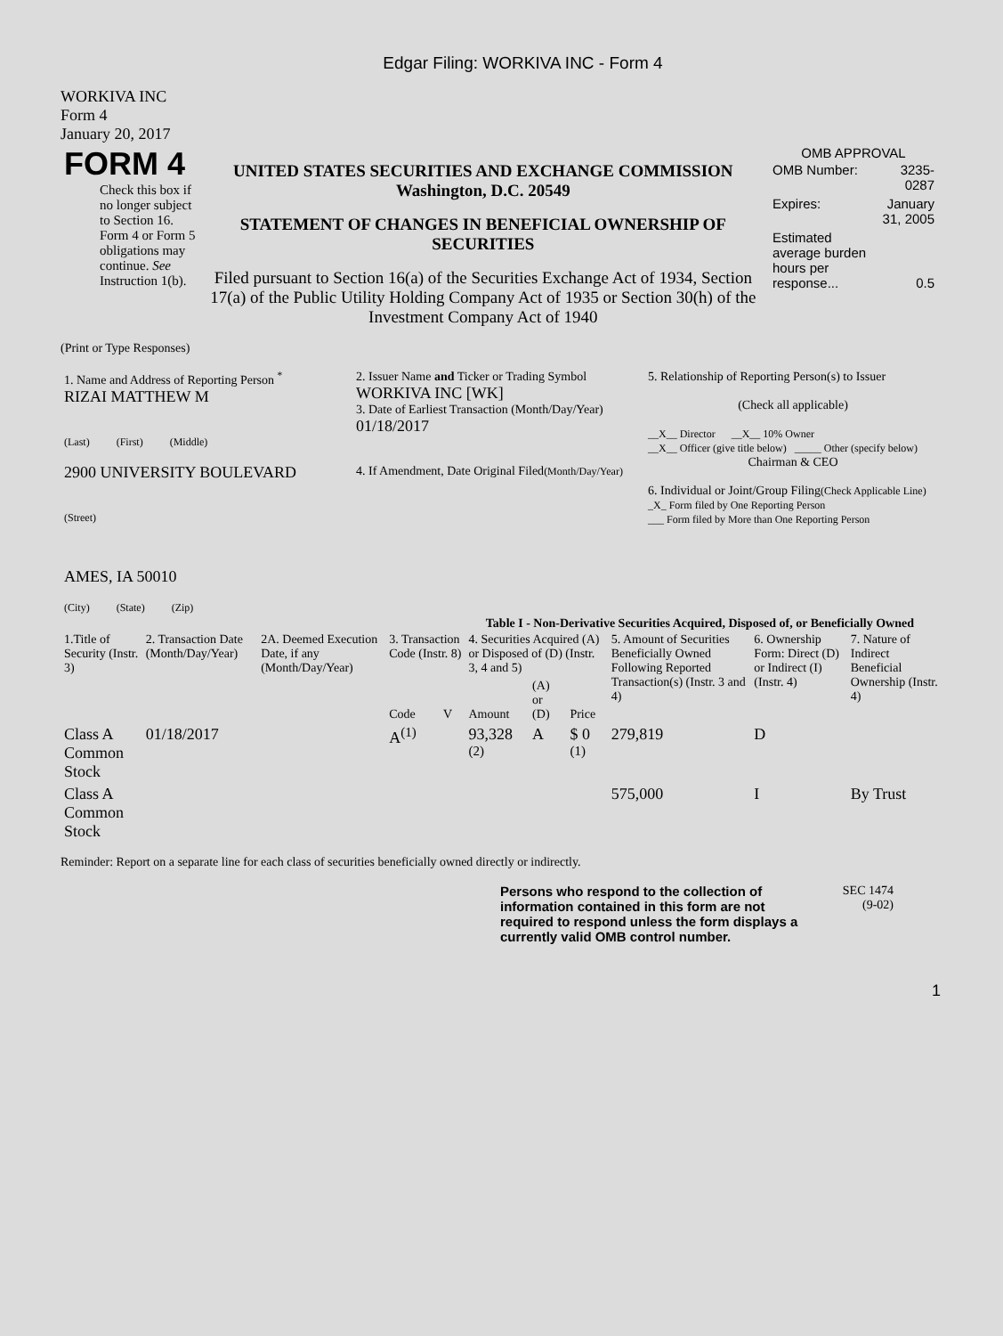Edgar Filing: WORKIVA INC - Form 4
WORKIVA INC
Form 4
January 20, 2017
| FORM 4 Check this box if no longer subject to Section 16. Form 4 or Form 5 obligations may continue. See Instruction 1(b). | UNITED STATES SECURITIES AND EXCHANGE COMMISSION Washington, D.C. 20549 STATEMENT OF CHANGES IN BENEFICIAL OWNERSHIP OF SECURITIES Filed pursuant to Section 16(a) of the Securities Exchange Act of 1934, Section 17(a) of the Public Utility Holding Company Act of 1935 or Section 30(h) of the Investment Company Act of 1940 | OMB APPROVAL / OMB Number: / 3235-0287 / / Expires: / January 31, 2005 / / Estimated average burden hours per response... / 0.5 / |
(Print or Type Responses)
| 1. Name and Address of Reporting Person <sup>*</sup> RIZAI MATTHEW M (Last) (First) (Middle) 2900 UNIVERSITY BOULEVARD (Street) AMES, IA 50010 (City) (State) (Zip) | 2. Issuer Name and Ticker or Trading Symbol WORKIVA INC [WK] 3. Date of Earliest Transaction (Month/Day/Year) 01/18/2017 4. If Amendment, Date Original Filed (Month/Day/Year) | 5. Relationship of Reporting Person(s) to Issuer (Check all applicable) __X__ Director __X__ 10% Owner __X__ Officer (give title below) _____ Other (specify below) Chairman & CEO 6. Individual or Joint/Group Filing (Check Applicable Line) _X_ Form filed by One Reporting Person ___ Form filed by More than One Reporting Person |
Table I - Non-Derivative Securities Acquired, Disposed of, or Beneficially Owned
| 1.Title of Security (Instr. 3) | 2. Transaction Date (Month/Day/Year) | 2A. Deemed Execution Date, if any (Month/Day/Year) | 3. Transaction Code (Instr. 8) | | 4. Securities Acquired (A) or Disposed of (D) (Instr. 3, 4 and 5) | | | 5. Amount of Securities Beneficially Owned Following Reported Transaction(s) (Instr. 3 and 4) | 6. Ownership Form: Direct (D) or Indirect (I) (Instr. 4) | 7. Nature of Indirect Beneficial Ownership (Instr. 4) |
| --- | --- | --- | --- | --- | --- | --- | --- | --- | --- | --- |
| | | | Code | V | Amount | (A) or (D) | Price | | | |
| Class A Common Stock | 01/18/2017 | | A<sup>(1)</sup> | | 93,328 <sup>(2)</sup> | A | $ 0 <sup>(1)</sup> | 279,819 | D | |
| Class A Common Stock | | | | | | | | 575,000 | I | By Trust |
Reminder: Report on a separate line for each class of securities beneficially owned directly or indirectly.
| Persons who respond to the collection of information contained in this form are not required to respond unless the form displays a currently valid OMB control number. | SEC 1474 (9-02) |
1